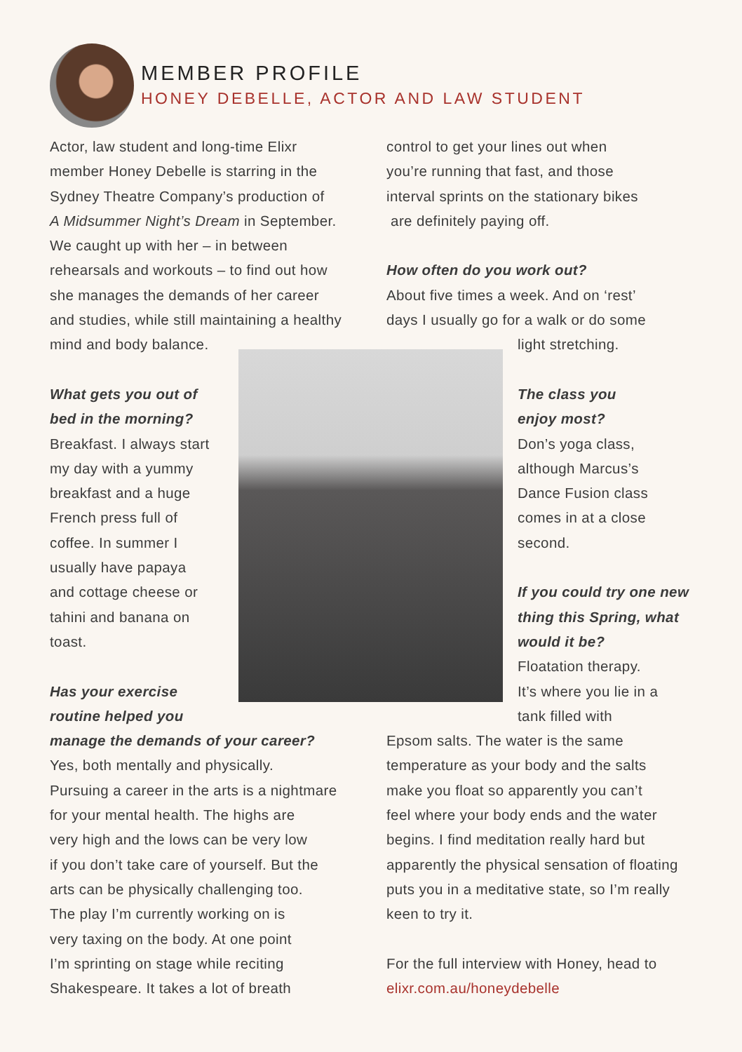MEMBER PROFILE
HONEY DEBELLE, ACTOR AND LAW STUDENT
Actor, law student and long-time Elixr
member Honey Debelle is starring in the
Sydney Theatre Company’s production of
A Midsummer Night’s Dream in September.
We caught up with her – in between
rehearsals and workouts – to find out how
she manages the demands of her career
and studies, while still maintaining a healthy
mind and body balance.
What gets you out of
bed in the morning?
Breakfast. I always start
my day with a yummy
breakfast and a huge
French press full of
coffee. In summer I
usually have papaya
and cottage cheese or
tahini and banana on
toast.
Has your exercise
routine helped you
manage the demands of your career?
Yes, both mentally and physically.
Pursuing a career in the arts is a nightmare
for your mental health. The highs are
very high and the lows can be very low
if you don’t take care of yourself. But the
arts can be physically challenging too.
The play I’m currently working on is
very taxing on the body. At one point
I’m sprinting on stage while reciting
Shakespeare. It takes a lot of breath
control to get your lines out when
you’re running that fast, and those
interval sprints on the stationary bikes
are definitely paying off.
How often do you work out?
About five times a week. And on ‘rest’
days I usually go for a walk or do some
light stretching.
The class you
enjoy most?
Don’s yoga class,
although Marcus’s
Dance Fusion class
comes in at a close
second.
If you could try one new
thing this Spring, what
would it be?
Floatation therapy.
It’s where you lie in a
tank filled with
Epsom salts. The water is the same
temperature as your body and the salts
make you float so apparently you can’t
feel where your body ends and the water
begins. I find meditation really hard but
apparently the physical sensation of floating
puts you in a meditative state, so I’m really
keen to try it.
For the full interview with Honey, head to
elixr.com.au/honeydebelle